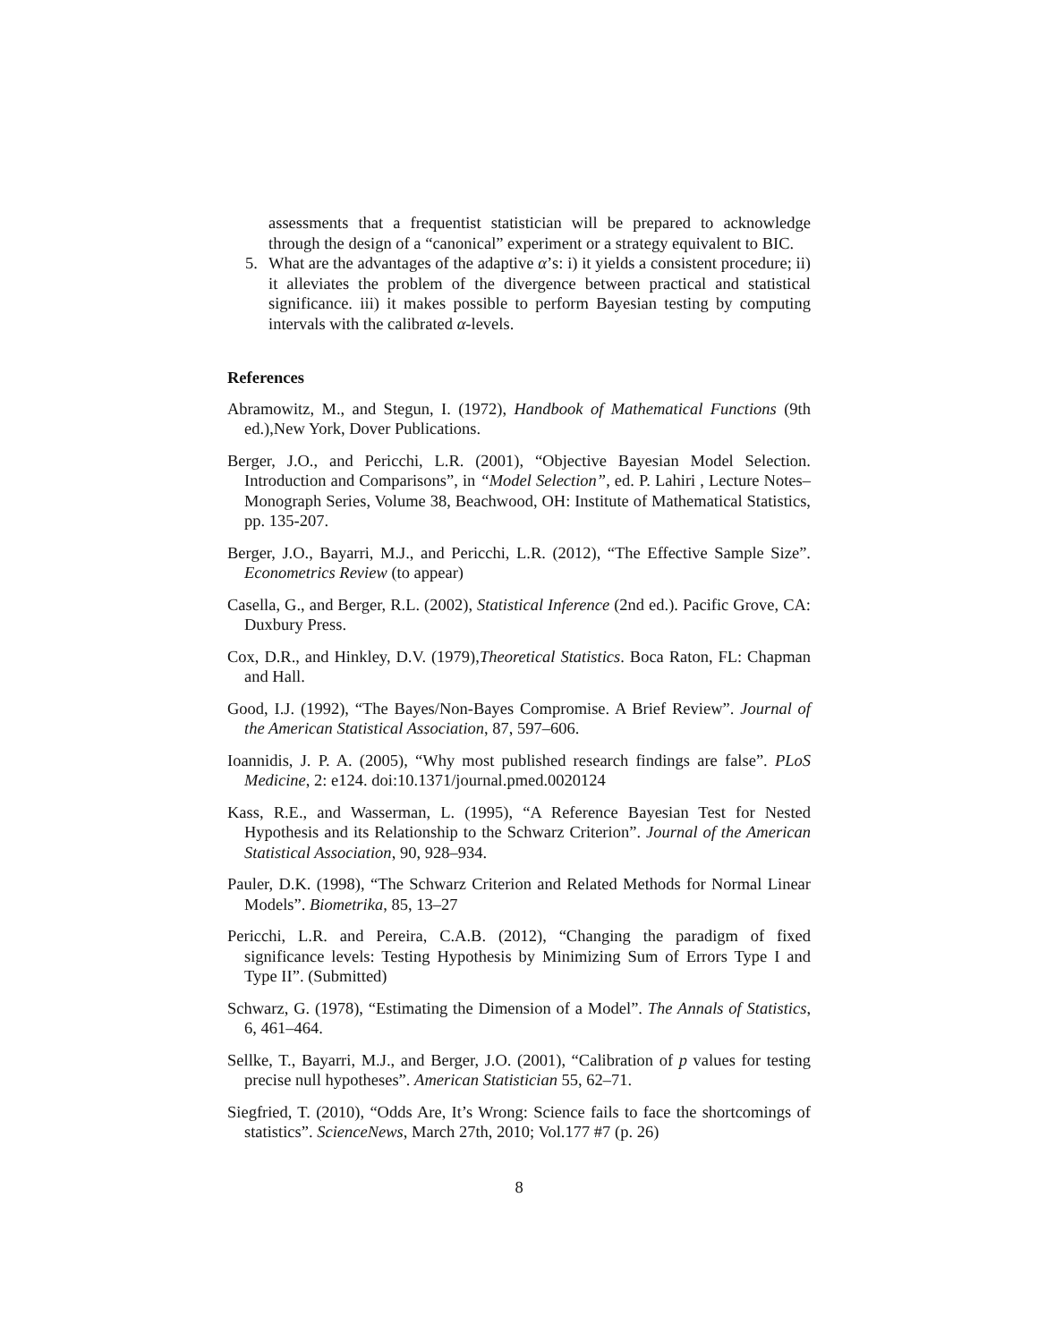assessments that a frequentist statistician will be prepared to acknowledge through the design of a “canonical” experiment or a strategy equivalent to BIC.
5. What are the advantages of the adaptive α’s: i) it yields a consistent procedure; ii) it alleviates the problem of the divergence between practical and statistical significance. iii) it makes possible to perform Bayesian testing by computing intervals with the calibrated α-levels.
References
Abramowitz, M., and Stegun, I. (1972), Handbook of Mathematical Functions (9th ed.),New York, Dover Publications.
Berger, J.O., and Pericchi, L.R. (2001), “Objective Bayesian Model Selection. Introduction and Comparisons”, in “Model Selection”, ed. P. Lahiri , Lecture Notes–Monograph Series, Volume 38, Beachwood, OH: Institute of Mathematical Statistics, pp. 135-207.
Berger, J.O., Bayarri, M.J., and Pericchi, L.R. (2012), “The Effective Sample Size”. Econometrics Review (to appear)
Casella, G., and Berger, R.L. (2002), Statistical Inference (2nd ed.). Pacific Grove, CA: Duxbury Press.
Cox, D.R., and Hinkley, D.V. (1979),Theoretical Statistics. Boca Raton, FL: Chapman and Hall.
Good, I.J. (1992), “The Bayes/Non-Bayes Compromise. A Brief Review”. Journal of the American Statistical Association, 87, 597–606.
Ioannidis, J. P. A. (2005), “Why most published research findings are false”. PLoS Medicine, 2: e124. doi:10.1371/journal.pmed.0020124
Kass, R.E., and Wasserman, L. (1995), “A Reference Bayesian Test for Nested Hypothesis and its Relationship to the Schwarz Criterion”. Journal of the American Statistical Association, 90, 928–934.
Pauler, D.K. (1998), “The Schwarz Criterion and Related Methods for Normal Linear Models”. Biometrika, 85, 13–27
Pericchi, L.R. and Pereira, C.A.B. (2012), “Changing the paradigm of fixed significance levels: Testing Hypothesis by Minimizing Sum of Errors Type I and Type II”. (Submitted)
Schwarz, G. (1978), “Estimating the Dimension of a Model”. The Annals of Statistics, 6, 461–464.
Sellke, T., Bayarri, M.J., and Berger, J.O. (2001), “Calibration of p values for testing precise null hypotheses”. American Statistician 55, 62–71.
Siegfried, T. (2010), “Odds Are, It’s Wrong: Science fails to face the shortcomings of statistics”. ScienceNews, March 27th, 2010; Vol.177 #7 (p. 26)
8